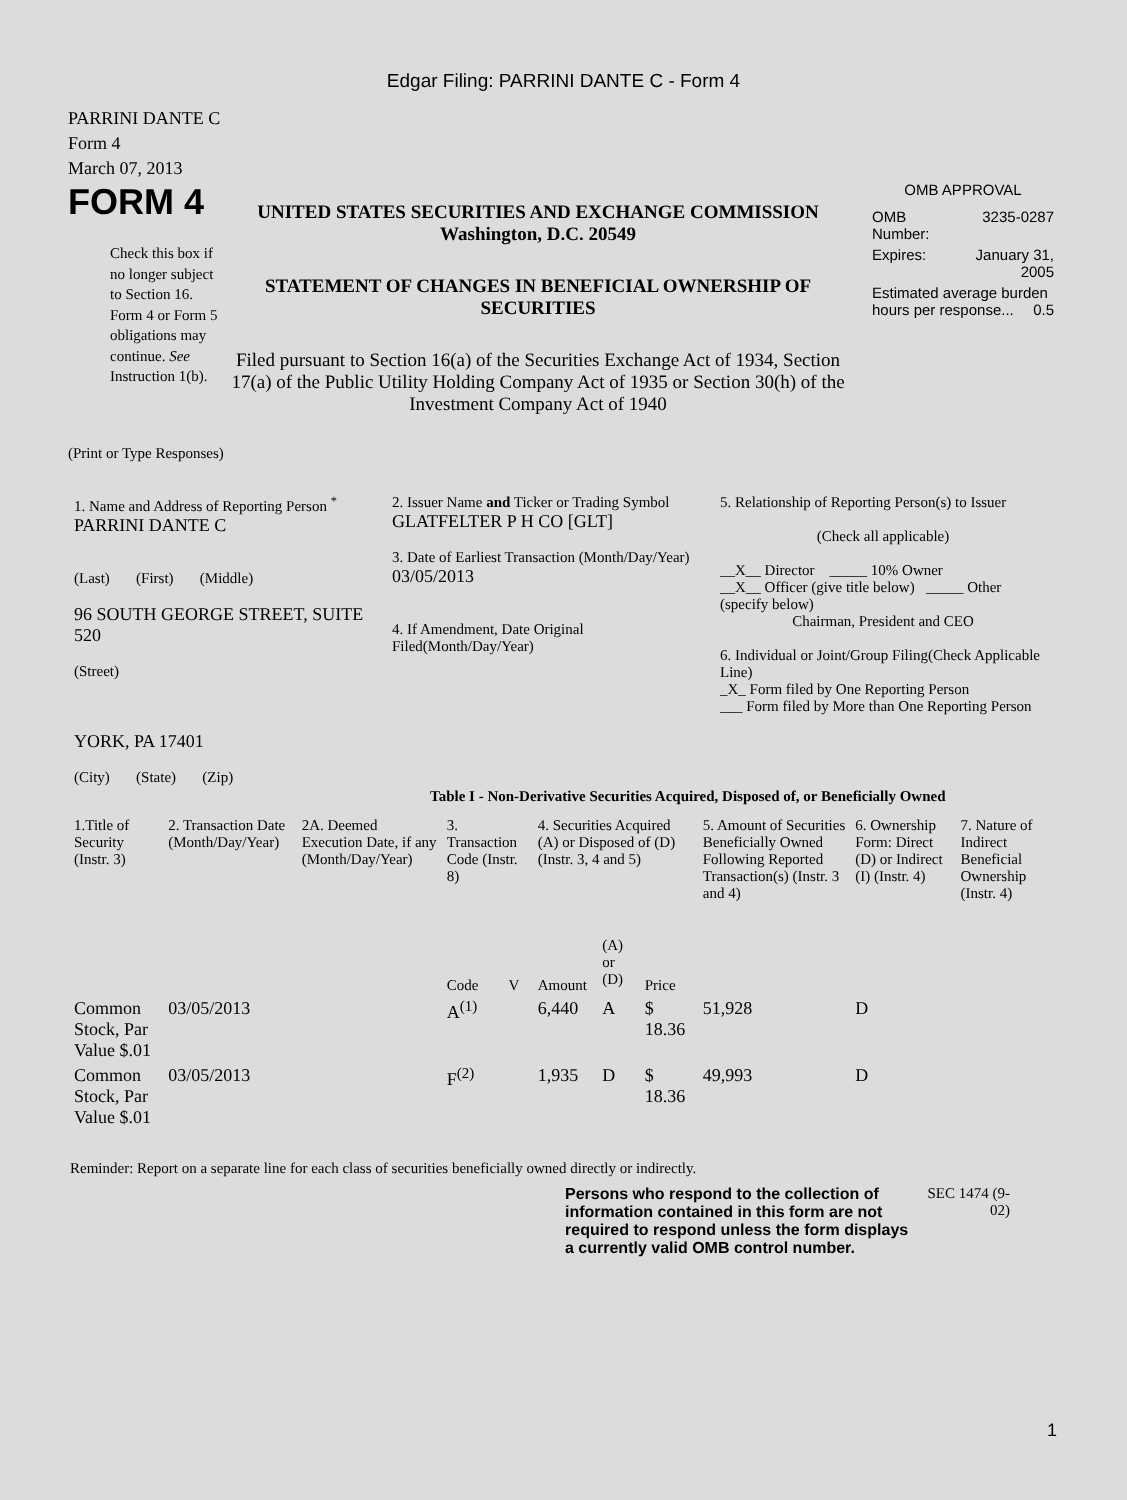Edgar Filing: PARRINI DANTE C - Form 4
PARRINI DANTE C
Form 4
March 07, 2013
FORM 4
Check this box if no longer subject to Section 16. Form 4 or Form 5 obligations may continue. See Instruction 1(b).
UNITED STATES SECURITIES AND EXCHANGE COMMISSION
Washington, D.C. 20549
STATEMENT OF CHANGES IN BENEFICIAL OWNERSHIP OF SECURITIES
Filed pursuant to Section 16(a) of the Securities Exchange Act of 1934, Section 17(a) of the Public Utility Holding Company Act of 1935 or Section 30(h) of the Investment Company Act of 1940
OMB APPROVAL
| OMB Number: | 3235-0287 |
| Expires: | January 31, 2005 |
| Estimated average burden hours per response... 0.5 | |
(Print or Type Responses)
| 1. Name and Address of Reporting Person <sup>*</sup> PARRINI DANTE C (Last) (First) (Middle) 96 SOUTH GEORGE STREET, SUITE 520 (Street) YORK, PA 17401 (City) (State) (Zip) | 2. Issuer Name and Ticker or Trading Symbol GLATFELTER P H CO [GLT] 3. Date of Earliest Transaction (Month/Day/Year) 03/05/2013 4. If Amendment, Date Original Filed(Month/Day/Year) | 5. Relationship of Reporting Person(s) to Issuer (Check all applicable) __X__ Director _____ 10% Owner __X__ Officer (give title below) _____ Other (specify below) Chairman, President and CEO 6. Individual or Joint/Group Filing(Check Applicable Line) _X_ Form filed by One Reporting Person ___ Form filed by More than One Reporting Person |
Table I - Non-Derivative Securities Acquired, Disposed of, or Beneficially Owned
| 1.Title of Security (Instr. 3) | 2. Transaction Date (Month/Day/Year) | 2A. Deemed Execution Date, if any (Month/Day/Year) | 3. Transaction Code (Instr. 8) | | 4. Securities Acquired (A) or Disposed of (D) (Instr. 3, 4 and 5) | | | 5. Amount of Securities Beneficially Owned Following Reported Transaction(s) (Instr. 3 and 4) | 6. Ownership Form: Direct (D) or Indirect (I) (Instr. 4) | 7. Nature of Indirect Beneficial Ownership (Instr. 4) |
| --- | --- | --- | --- | --- | --- | --- | --- | --- | --- | --- |
| | | | Code | V | Amount | (A) or (D) | Price | | | |
| Common Stock, Par Value $.01 | 03/05/2013 | | A<sup>(1)</sup> | | 6,440 | A | $ 18.36 | 51,928 | D | |
| Common Stock, Par Value $.01 | 03/05/2013 | | F<sup>(2)</sup> | | 1,935 | D | $ 18.36 | 49,993 | D | |
Reminder: Report on a separate line for each class of securities beneficially owned directly or indirectly.
Persons who respond to the collection of information contained in this form are not required to respond unless the form displays a currently valid OMB control number.
SEC 1474 (9-02)
1